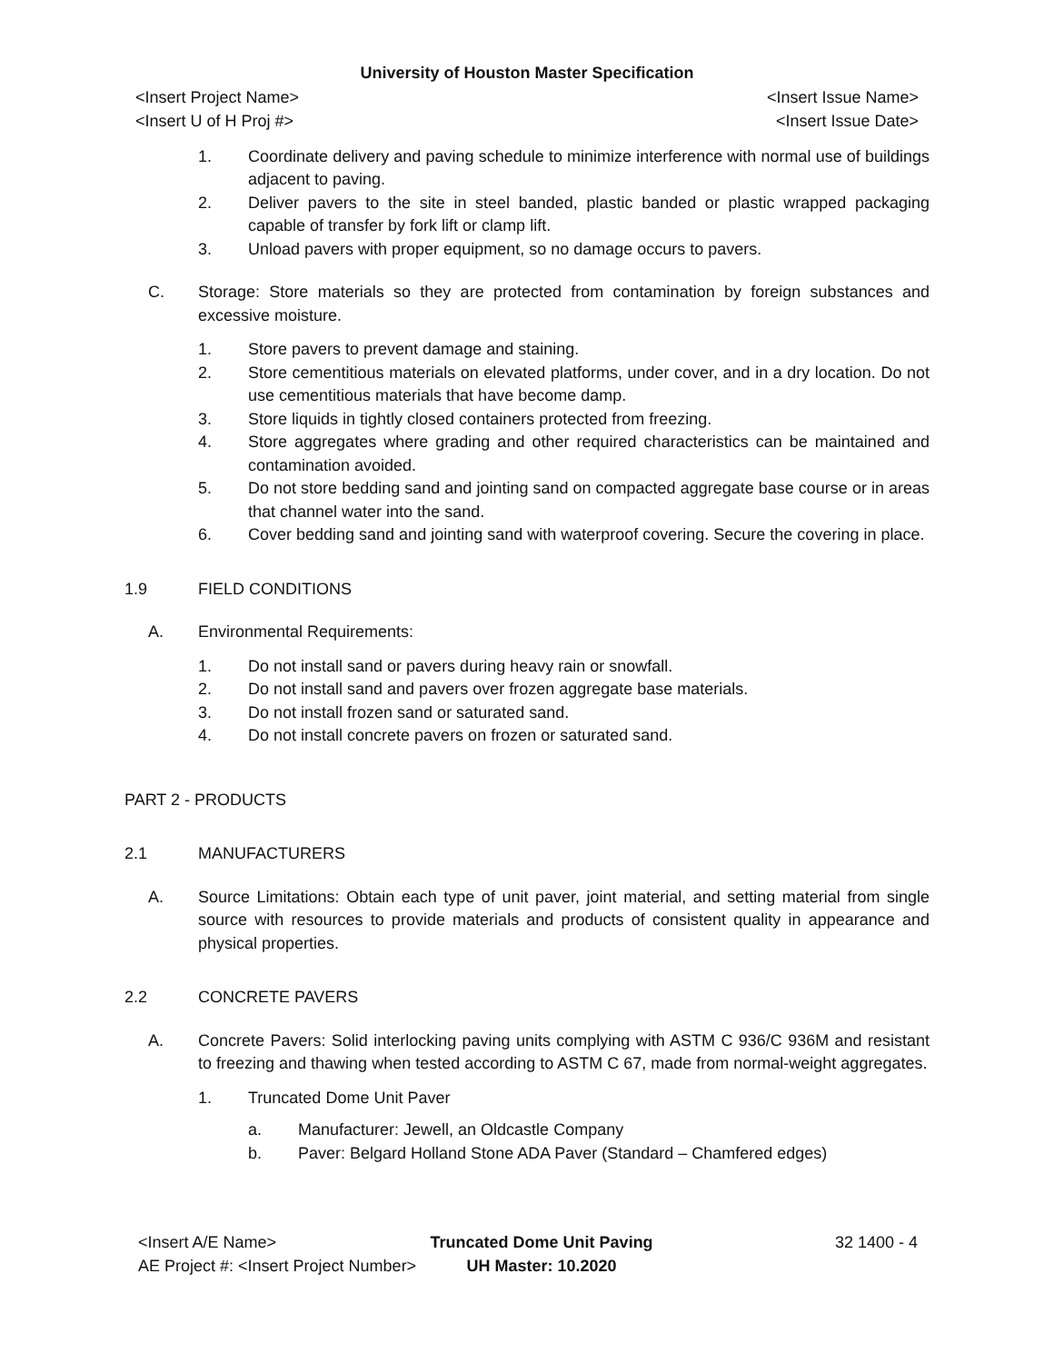University of Houston Master Specification
<Insert Project Name>
<Insert U of H Proj #> <Insert Issue Name>
<Insert Issue Date>
1.
Coordinate delivery and paving schedule to minimize interference with normal use of buildings adjacent to paving.
2.
Deliver pavers to the site in steel banded, plastic banded or plastic wrapped packaging capable of transfer by fork lift or clamp lift.
3.
Unload pavers with proper equipment, so no damage occurs to pavers.
C.
Storage: Store materials so they are protected from contamination by foreign substances and excessive moisture.
1.
Store pavers to prevent damage and staining.
2.
Store cementitious materials on elevated platforms, under cover, and in a dry location. Do not use cementitious materials that have become damp.
3.
Store liquids in tightly closed containers protected from freezing.
4.
Store aggregates where grading and other required characteristics can be maintained and contamination avoided.
5.
Do not store bedding sand and jointing sand on compacted aggregate base course or in areas that channel water into the sand.
6.
Cover bedding sand and jointing sand with waterproof covering. Secure the covering in place.
1.9 FIELD CONDITIONS
A.
Environmental Requirements:
1.
Do not install sand or pavers during heavy rain or snowfall.
2.
Do not install sand and pavers over frozen aggregate base materials.
3.
Do not install frozen sand or saturated sand.
4.
Do not install concrete pavers on frozen or saturated sand.
PART 2 - PRODUCTS
2.1 MANUFACTURERS
A.
Source Limitations: Obtain each type of unit paver, joint material, and setting material from single source with resources to provide materials and products of consistent quality in appearance and physical properties.
2.2 CONCRETE PAVERS
A.
Concrete Pavers: Solid interlocking paving units complying with ASTM C 936/C 936M and resistant to freezing and thawing when tested according to ASTM C 67, made from normal-weight aggregates.
1.
Truncated Dome Unit Paver
a.
Manufacturer: Jewell, an Oldcastle Company
b.
Paver: Belgard Holland Stone ADA Paver (Standard – Chamfered edges)
<Insert A/E Name>
AE Project #: <Insert Project Number> Truncated Dome Unit Paving
UH Master: 10.2020 32 1400 - 4